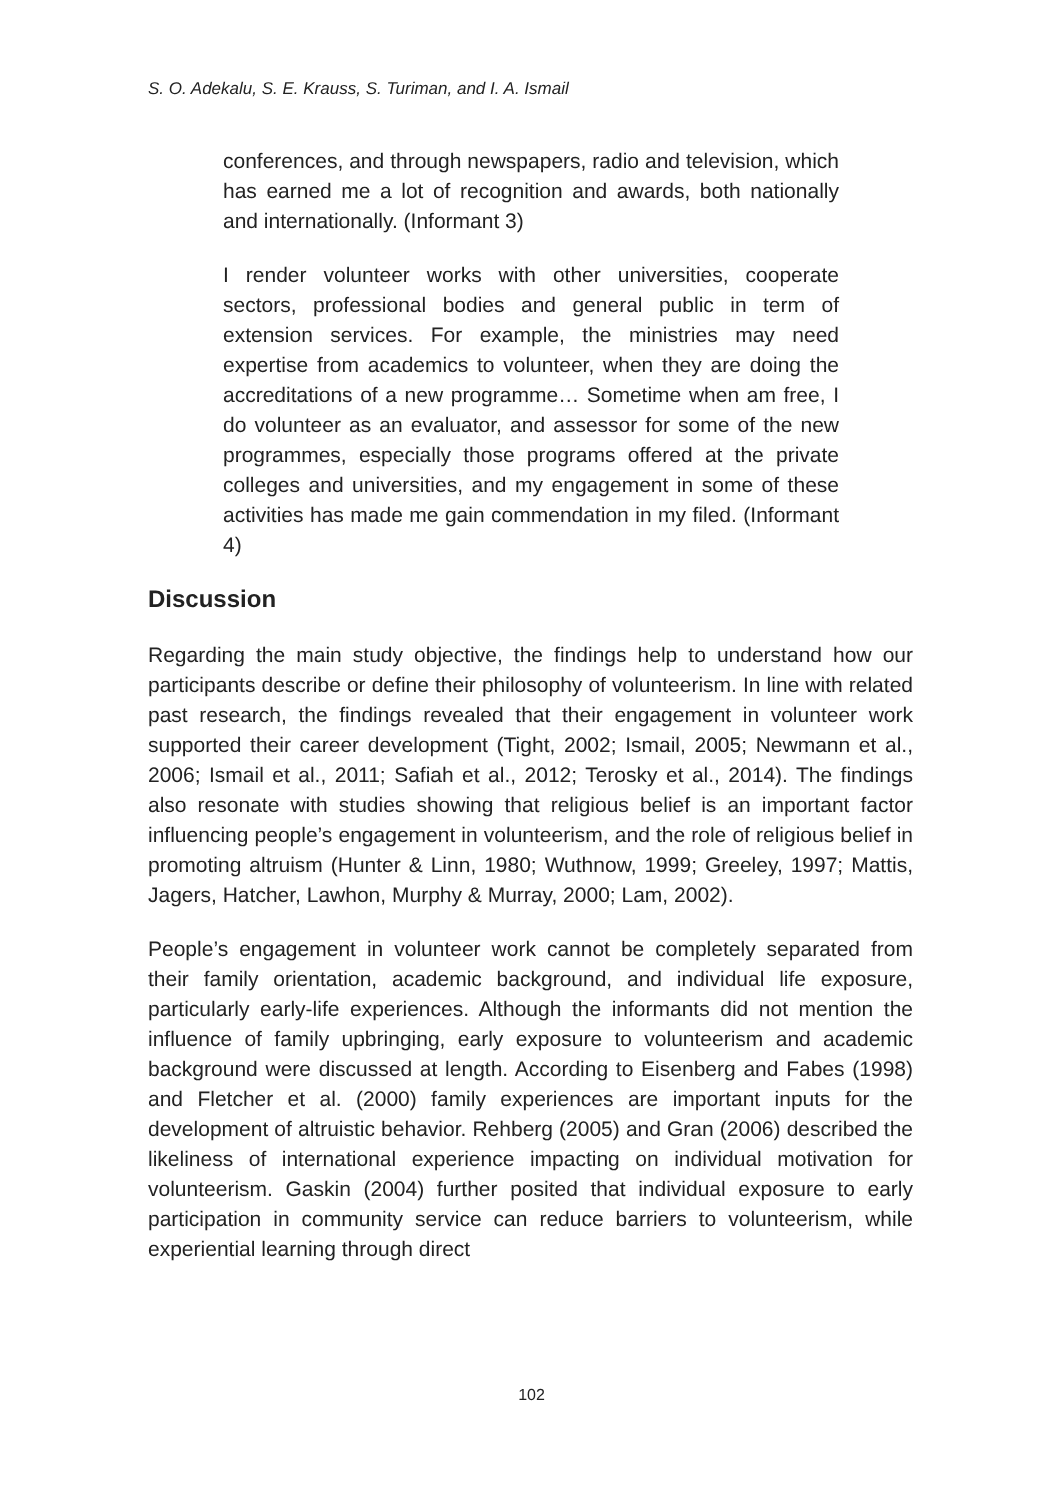S. O. Adekalu, S. E. Krauss, S. Turiman, and I. A. Ismail
conferences, and through newspapers, radio and television, which has earned me a lot of recognition and awards, both nationally and internationally. (Informant 3)
I render volunteer works with other universities, cooperate sectors, professional bodies and general public in term of extension services. For example, the ministries may need expertise from academics to volunteer, when they are doing the accreditations of a new programme… Sometime when am free, I do volunteer as an evaluator, and assessor for some of the new programmes, especially those programs offered at the private colleges and universities, and my engagement in some of these activities has made me gain commendation in my filed. (Informant 4)
Discussion
Regarding the main study objective, the findings help to understand how our participants describe or define their philosophy of volunteerism. In line with related past research, the findings revealed that their engagement in volunteer work supported their career development (Tight, 2002; Ismail, 2005; Newmann et al., 2006; Ismail et al., 2011; Safiah et al., 2012; Terosky et al., 2014). The findings also resonate with studies showing that religious belief is an important factor influencing people’s engagement in volunteerism, and the role of religious belief in promoting altruism (Hunter & Linn, 1980; Wuthnow, 1999; Greeley, 1997; Mattis, Jagers, Hatcher, Lawhon, Murphy & Murray, 2000; Lam, 2002).
People’s engagement in volunteer work cannot be completely separated from their family orientation, academic background, and individual life exposure, particularly early-life experiences. Although the informants did not mention the influence of family upbringing, early exposure to volunteerism and academic background were discussed at length. According to Eisenberg and Fabes (1998) and Fletcher et al. (2000) family experiences are important inputs for the development of altruistic behavior. Rehberg (2005) and Gran (2006) described the likeliness of international experience impacting on individual motivation for volunteerism. Gaskin (2004) further posited that individual exposure to early participation in community service can reduce barriers to volunteerism, while experiential learning through direct
102